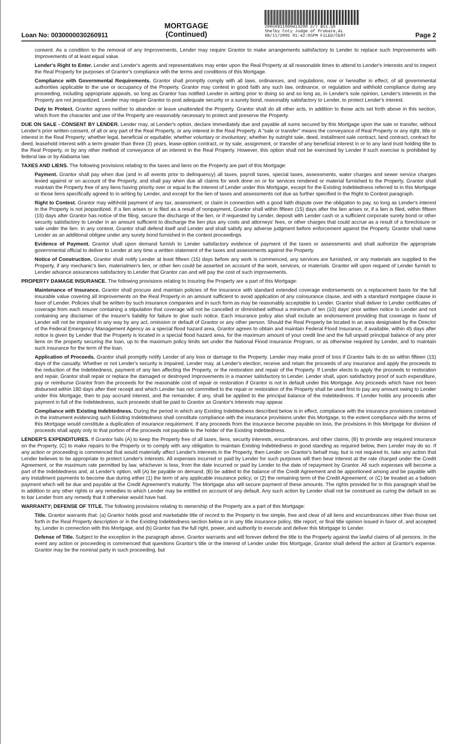Loan No: 0030000030260911
MORTGAGE
(Continued)
20050811000413200 2/7 $51.50
Shelby Cnty Judge of Probate,AL
08/11/2005 01:42:05PM FILED/CERT
Page 2
consent. As a condition to the removal of any Improvements, Lender may require Grantor to make arrangements satisfactory to Lender to replace such Improvements with Improvements of at least equal value.
Lender's Right to Enter. Lender and Lender's agents and representatives may enter upon the Real Property at all reasonable times to attend to Lender's interests and to inspect the Real Property for purposes of Grantor's compliance with the terms and conditions of this Mortgage.
Compliance with Governmental Requirements. Grantor shall promptly comply with all laws, ordinances, and regulations, now or hereafter in effect, of all governmental authorities applicable to the use or occupancy of the Property. Grantor may contest in good faith any such law, ordinance, or regulation and withhold compliance during any proceeding, including appropriate appeals, so long as Grantor has notified Lender in writing prior to doing so and so long as, in Lender's sole opinion, Lender's interests in the Property are not jeopardized. Lender may require Grantor to post adequate security or a surety bond, reasonably satisfactory to Lender, to protect Lender's interest.
Duty to Protect. Grantor agrees neither to abandon or leave unattended the Property. Grantor shall do all other acts, in addition to those acts set forth above in this section, which from the character and use of the Property are reasonably necessary to protect and preserve the Property.
DUE ON SALE - CONSENT BY LENDER. Lender may, at Lender's option, declare immediately due and payable all sums secured by this Mortgage upon the sale or transfer, without Lender's prior written consent, of all or any part of the Real Property, or any interest in the Real Property. A "sale or transfer" means the conveyance of Real Property or any right, title or interest in the Real Property; whether legal, beneficial or equitable; whether voluntary or involuntary; whether by outright sale, deed, installment sale contract, land contract, contract for deed, leasehold interest with a term greater than three (3) years, lease-option contract, or by sale, assignment, or transfer of any beneficial interest in or to any land trust holding title to the Real Property, or by any other method of conveyance of an interest in the Real Property. However, this option shall not be exercised by Lender if such exercise is prohibited by federal law or by Alabama law.
TAXES AND LIENS. The following provisions relating to the taxes and liens on the Property are part of this Mortgage:
Payment. Grantor shall pay when due (and in all events prior to delinquency) all taxes, payroll taxes, special taxes, assessments, water charges and sewer service charges levied against or on account of the Property, and shall pay when due all claims for work done on or for services rendered or material furnished to the Property. Grantor shall maintain the Property free of any liens having priority over or equal to the interest of Lender under this Mortgage, except for the Existing Indebtedness referred to in this Mortgage or those liens specifically agreed to in writing by Lender, and except for the lien of taxes and assessments not due as further specified in the Right to Contest paragraph.
Right to Contest. Grantor may withhold payment of any tax, assessment, or claim in connection with a good faith dispute over the obligation to pay, so long as Lender's interest in the Property is not jeopardized. If a lien arises or is filed as a result of nonpayment, Grantor shall within fifteen (15) days after the lien arises or, if a lien is filed, within fifteen (15) days after Grantor has notice of the filing, secure the discharge of the lien, or if requested by Lender, deposit with Lender cash or a sufficient corporate surety bond or other security satisfactory to Lender in an amount sufficient to discharge the lien plus any costs and attorneys' fees, or other charges that could accrue as a result of a foreclosure or sale under the lien. In any contest, Grantor shall defend itself and Lender and shall satisfy any adverse judgment before enforcement against the Property. Grantor shall name Lender as an additional obligee under any surety bond furnished in the contest proceedings.
Evidence of Payment. Grantor shall upon demand furnish to Lender satisfactory evidence of payment of the taxes or assessments and shall authorize the appropriate governmental official to deliver to Lender at any time a written statement of the taxes and assessments against the Property.
Notice of Construction. Grantor shall notify Lender at least fifteen (15) days before any work is commenced, any services are furnished, or any materials are supplied to the Property, if any mechanic's lien, materialmen's lien, or other lien could be asserted on account of the work, services, or materials. Grantor will upon request of Lender furnish to Lender advance assurances satisfactory to Lender that Grantor can and will pay the cost of such improvements.
PROPERTY DAMAGE INSURANCE. The following provisions relating to insuring the Property are a part of this Mortgage:
Maintenance of Insurance. Grantor shall procure and maintain policies of fire insurance with standard extended coverage endorsements on a replacement basis for the full insurable value covering all Improvements on the Real Property in an amount sufficient to avoid application of any coinsurance clause, and with a standard mortgagee clause in favor of Lender. Policies shall be written by such insurance companies and in such form as may be reasonably acceptable to Lender. Grantor shall deliver to Lender certificates of coverage from each insurer containing a stipulation that coverage will not be cancelled or diminished without a minimum of ten (10) days' prior written notice to Lender and not containing any disclaimer of the insurer's liability for failure to give such notice. Each insurance policy also shall include an endorsement providing that coverage in favor of Lender will not be impaired in any way by any act, omission or default of Grantor or any other person. Should the Real Property be located in an area designated by the Director of the Federal Emergency Management Agency as a special flood hazard area, Grantor agrees to obtain and maintain Federal Flood Insurance, if available, within 45 days after notice is given by Lender that the Property is located in a special flood hazard area, for the maximum amount of your credit line and the full unpaid principal balance of any prior liens on the property securing the loan, up to the maximum policy limits set under the National Flood Insurance Program, or as otherwise required by Lender, and to maintain such insurance for the term of the loan.
Application of Proceeds. Grantor shall promptly notify Lender of any loss or damage to the Property. Lender may make proof of loss if Grantor fails to do so within fifteen (15) days of the casualty. Whether or not Lender's security is impaired, Lender may, at Lender's election, receive and retain the proceeds of any insurance and apply the proceeds to the reduction of the Indebtedness, payment of any lien affecting the Property, or the restoration and repair of the Property. If Lender elects to apply the proceeds to restoration and repair, Grantor shall repair or replace the damaged or destroyed Improvements in a manner satisfactory to Lender. Lender shall, upon satisfactory proof of such expenditure, pay or reimburse Grantor from the proceeds for the reasonable cost of repair or restoration if Grantor is not in default under this Mortgage. Any proceeds which have not been disbursed within 180 days after their receipt and which Lender has not committed to the repair or restoration of the Property shall be used first to pay any amount owing to Lender under this Mortgage, then to pay accrued interest, and the remainder, if any, shall be applied to the principal balance of the Indebtedness. If Lender holds any proceeds after payment in full of the Indebtedness, such proceeds shall be paid to Grantor as Grantor's interests may appear.
Compliance with Existing Indebtedness. During the period in which any Existing Indebtedness described below is in effect, compliance with the insurance provisions contained in the instrument evidencing such Existing Indebtedness shall constitute compliance with the insurance provisions under this Mortgage, to the extent compliance with the terms of this Mortgage would constitute a duplication of insurance requirement. If any proceeds from the insurance become payable on loss, the provisions in this Mortgage for division of proceeds shall apply only to that portion of the proceeds not payable to the holder of the Existing Indebtedness.
LENDER'S EXPENDITURES. If Grantor fails (A) to keep the Property free of all taxes, liens, security interests, encumbrances, and other claims, (B) to provide any required insurance on the Property, (C) to make repairs to the Property or to comply with any obligation to maintain Existing Indebtedness in good standing as required below, then Lender may do so. If any action or proceeding is commenced that would materially affect Lender's interests in the Property, then Lender on Grantor's behalf may, but is not required to, take any action that Lender believes to be appropriate to protect Lender's interests. All expenses incurred or paid by Lender for such purposes will then bear interest at the rate charged under the Credit Agreement, or the maximum rate permitted by law, whichever is less, from the date incurred or paid by Lender to the date of repayment by Grantor. All such expenses will become a part of the Indebtedness and, at Lender's option, will (A) be payable on demand; (B) be added to the balance of the Credit Agreement and be apportioned among and be payable with any installment payments to become due during either (1) the term of any applicable insurance policy; or (2) the remaining term of the Credit Agreement; or (C) be treated as a balloon payment which will be due and payable at the Credit Agreement's maturity. The Mortgage also will secure payment of these amounts. The rights provided for in this paragraph shall be in addition to any other rights or any remedies to which Lender may be entitled on account of any default. Any such action by Lender shall not be construed as curing the default so as to bar Lender from any remedy that it otherwise would have had.
WARRANTY; DEFENSE OF TITLE. The following provisions relating to ownership of the Property are a part of this Mortgage:
Title. Grantor warrants that: (a) Grantor holds good and marketable title of record to the Property in fee simple, free and clear of all liens and encumbrances other than those set forth in the Real Property description or in the Existing Indebtedness section below or in any title insurance policy, title report, or final title opinion issued in favor of, and accepted by, Lender in connection with this Mortgage, and (b) Grantor has the full right, power, and authority to execute and deliver this Mortgage to Lender.
Defense of Title. Subject to the exception in the paragraph above, Grantor warrants and will forever defend the title to the Property against the lawful claims of all persons. In the event any action or proceeding is commenced that questions Grantor's title or the interest of Lender under this Mortgage, Grantor shall defend the action at Grantor's expense. Grantor may be the nominal party in such proceeding, but